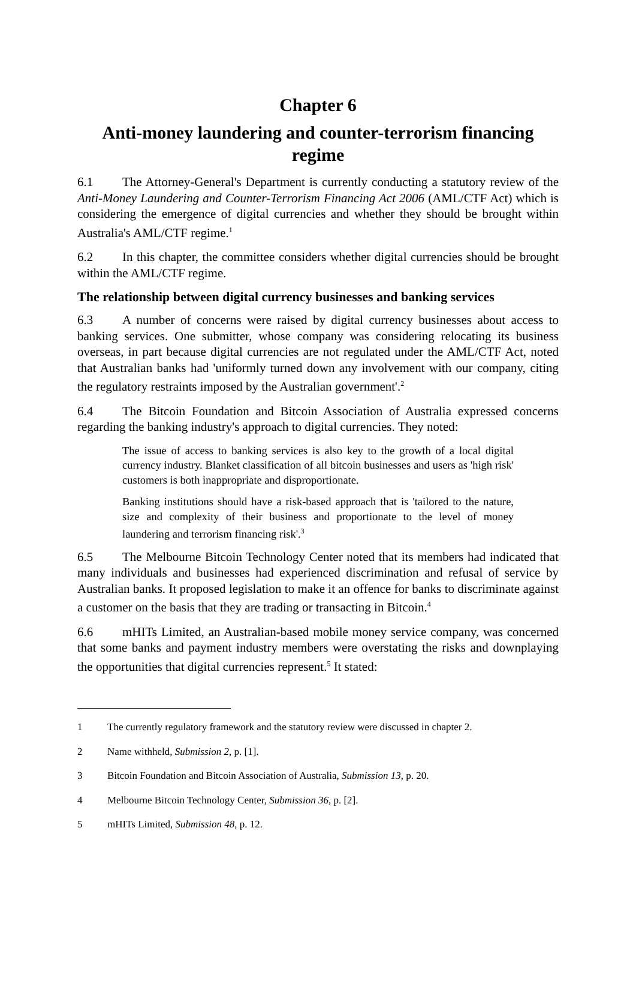Chapter 6
Anti-money laundering and counter-terrorism financing regime
6.1 The Attorney-General's Department is currently conducting a statutory review of the Anti-Money Laundering and Counter-Terrorism Financing Act 2006 (AML/CTF Act) which is considering the emergence of digital currencies and whether they should be brought within Australia's AML/CTF regime.<sup>1</sup>
6.2 In this chapter, the committee considers whether digital currencies should be brought within the AML/CTF regime.
The relationship between digital currency businesses and banking services
6.3 A number of concerns were raised by digital currency businesses about access to banking services. One submitter, whose company was considering relocating its business overseas, in part because digital currencies are not regulated under the AML/CTF Act, noted that Australian banks had 'uniformly turned down any involvement with our company, citing the regulatory restraints imposed by the Australian government'.<sup>2</sup>
6.4 The Bitcoin Foundation and Bitcoin Association of Australia expressed concerns regarding the banking industry's approach to digital currencies. They noted:
The issue of access to banking services is also key to the growth of a local digital currency industry. Blanket classification of all bitcoin businesses and users as 'high risk' customers is both inappropriate and disproportionate.
Banking institutions should have a risk-based approach that is 'tailored to the nature, size and complexity of their business and proportionate to the level of money laundering and terrorism financing risk'.<sup>3</sup>
6.5 The Melbourne Bitcoin Technology Center noted that its members had indicated that many individuals and businesses had experienced discrimination and refusal of service by Australian banks. It proposed legislation to make it an offence for banks to discriminate against a customer on the basis that they are trading or transacting in Bitcoin.<sup>4</sup>
6.6 mHITs Limited, an Australian-based mobile money service company, was concerned that some banks and payment industry members were overstating the risks and downplaying the opportunities that digital currencies represent.<sup>5</sup> It stated:
1 The currently regulatory framework and the statutory review were discussed in chapter 2.
2 Name withheld, Submission 2, p. [1].
3 Bitcoin Foundation and Bitcoin Association of Australia, Submission 13, p. 20.
4 Melbourne Bitcoin Technology Center, Submission 36, p. [2].
5 mHITs Limited, Submission 48, p. 12.